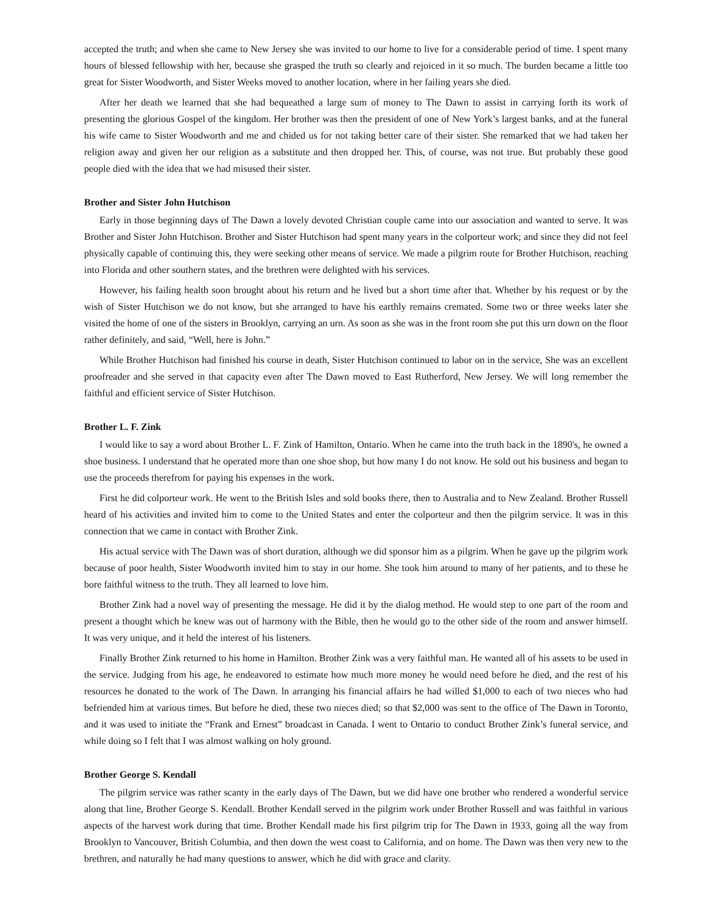accepted the truth; and when she came to New Jersey she was invited to our home to live for a considerable period of time. I spent many hours of blessed fellowship with her, because she grasped the truth so clearly and rejoiced in it so much. The burden became a little too great for Sister Woodworth, and Sister Weeks moved to another location, where in her failing years she died.
After her death we learned that she had bequeathed a large sum of money to The Dawn to assist in carrying forth its work of presenting the glorious Gospel of the kingdom. Her brother was then the president of one of New York’s largest banks, and at the funeral his wife came to Sister Woodworth and me and chided us for not taking better care of their sister. She remarked that we had taken her religion away and given her our religion as a substitute and then dropped her. This, of course, was not true. But probably these good people died with the idea that we had misused their sister.
Brother and Sister John Hutchison
Early in those beginning days of The Dawn a lovely devoted Christian couple came into our association and wanted to serve. It was Brother and Sister John Hutchison. Brother and Sister Hutchison had spent many years in the colporteur work; and since they did not feel physically capable of continuing this, they were seeking other means of service. We made a pilgrim route for Brother Hutchison, reaching into Florida and other southern states, and the brethren were delighted with his services.
However, his failing health soon brought about his return and he lived but a short time after that. Whether by his request or by the wish of Sister Hutchison we do not know, but she arranged to have his earthly remains cremated. Some two or three weeks later she visited the home of one of the sisters in Brooklyn, carrying an urn. As soon as she was in the front room she put this urn down on the floor rather definitely, and said, “Well, here is John.”
While Brother Hutchison had finished his course in death, Sister Hutchison continued to labor on in the service, She was an excellent proofreader and she served in that capacity even after The Dawn moved to East Rutherford, New Jersey. We will long remember the faithful and efficient service of Sister Hutchison.
Brother L. F. Zink
I would like to say a word about Brother L. F. Zink of Hamilton, Ontario. When he came into the truth back in the 1890's, he owned a shoe business. I understand that he operated more than one shoe shop, but how many I do not know. He sold out his business and began to use the proceeds therefrom for paying his expenses in the work.
First he did colporteur work. He went to the British Isles and sold books there, then to Australia and to New Zealand. Brother Russell heard of his activities and invited him to come to the United States and enter the colporteur and then the pilgrim service. It was in this connection that we came in contact with Brother Zink.
His actual service with The Dawn was of short duration, although we did sponsor him as a pilgrim. When he gave up the pilgrim work because of poor health, Sister Woodworth invited him to stay in our home. She took him around to many of her patients, and to these he bore faithful witness to the truth. They all learned to love him.
Brother Zink had a novel way of presenting the message. He did it by the dialog method. He would step to one part of the room and present a thought which he knew was out of harmony with the Bible, then he would go to the other side of the room and answer himself. It was very unique, and it held the interest of his listeners.
Finally Brother Zink returned to his home in Hamilton. Brother Zink was a very faithful man. He wanted all of his assets to be used in the service. Judging from his age, he endeavored to estimate how much more money he would need before he died, and the rest of his resources he donated to the work of The Dawn. ln arranging his financial affairs he had willed $1,000 to each of two nieces who had befriended him at various times. But before he died, these two nieces died; so that $2,000 was sent to the office of The Dawn in Toronto, and it was used to initiate the “Frank and Ernest” broadcast in Canada. I went to Ontario to conduct Brother Zink’s funeral service, and while doing so I felt that I was almost walking on holy ground.
Brother George S. Kendall
The pilgrim service was rather scanty in the early days of The Dawn, but we did have one brother who rendered a wonderful service along that line, Brother George S. Kendall. Brother Kendall served in the pilgrim work under Brother Russell and was faithful in various aspects of the harvest work during that time. Brother Kendall made his first pilgrim trip for The Dawn in 1933, going all the way from Brooklyn to Vancouver, British Columbia, and then down the west coast to California, and on home. The Dawn was then very new to the brethren, and naturally he had many questions to answer, which he did with grace and clarity.